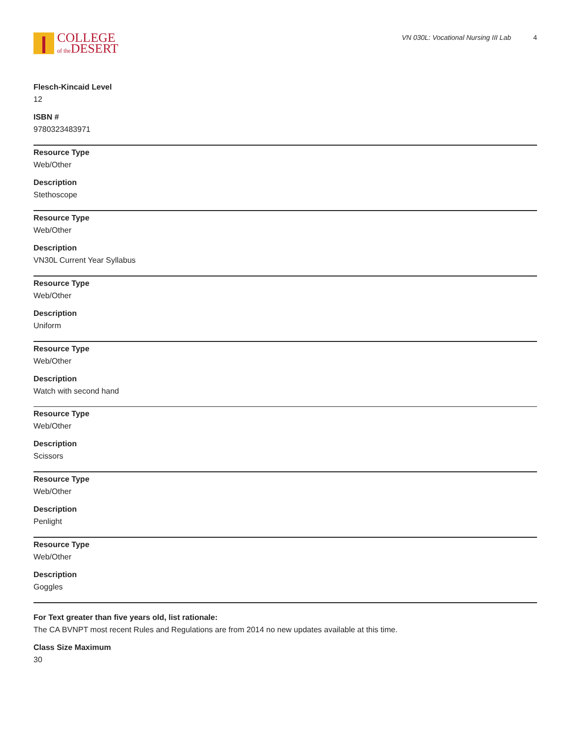COLLEGE
of the DESERT
VN 030L: Vocational Nursing III Lab 4
Flesch-Kincaid Level
12
ISBN #
9780323483971
Resource Type
Web/Other
Description
Stethoscope
Resource Type
Web/Other
Description
VN30L Current Year Syllabus
Resource Type
Web/Other
Description
Uniform
Resource Type
Web/Other
Description
Watch with second hand
Resource Type
Web/Other
Description
Scissors
Resource Type
Web/Other
Description
Penlight
Resource Type
Web/Other
Description
Goggles
For Text greater than five years old, list rationale:
The CA BVNPT most recent Rules and Regulations are from 2014 no new updates available at this time.
Class Size Maximum
30